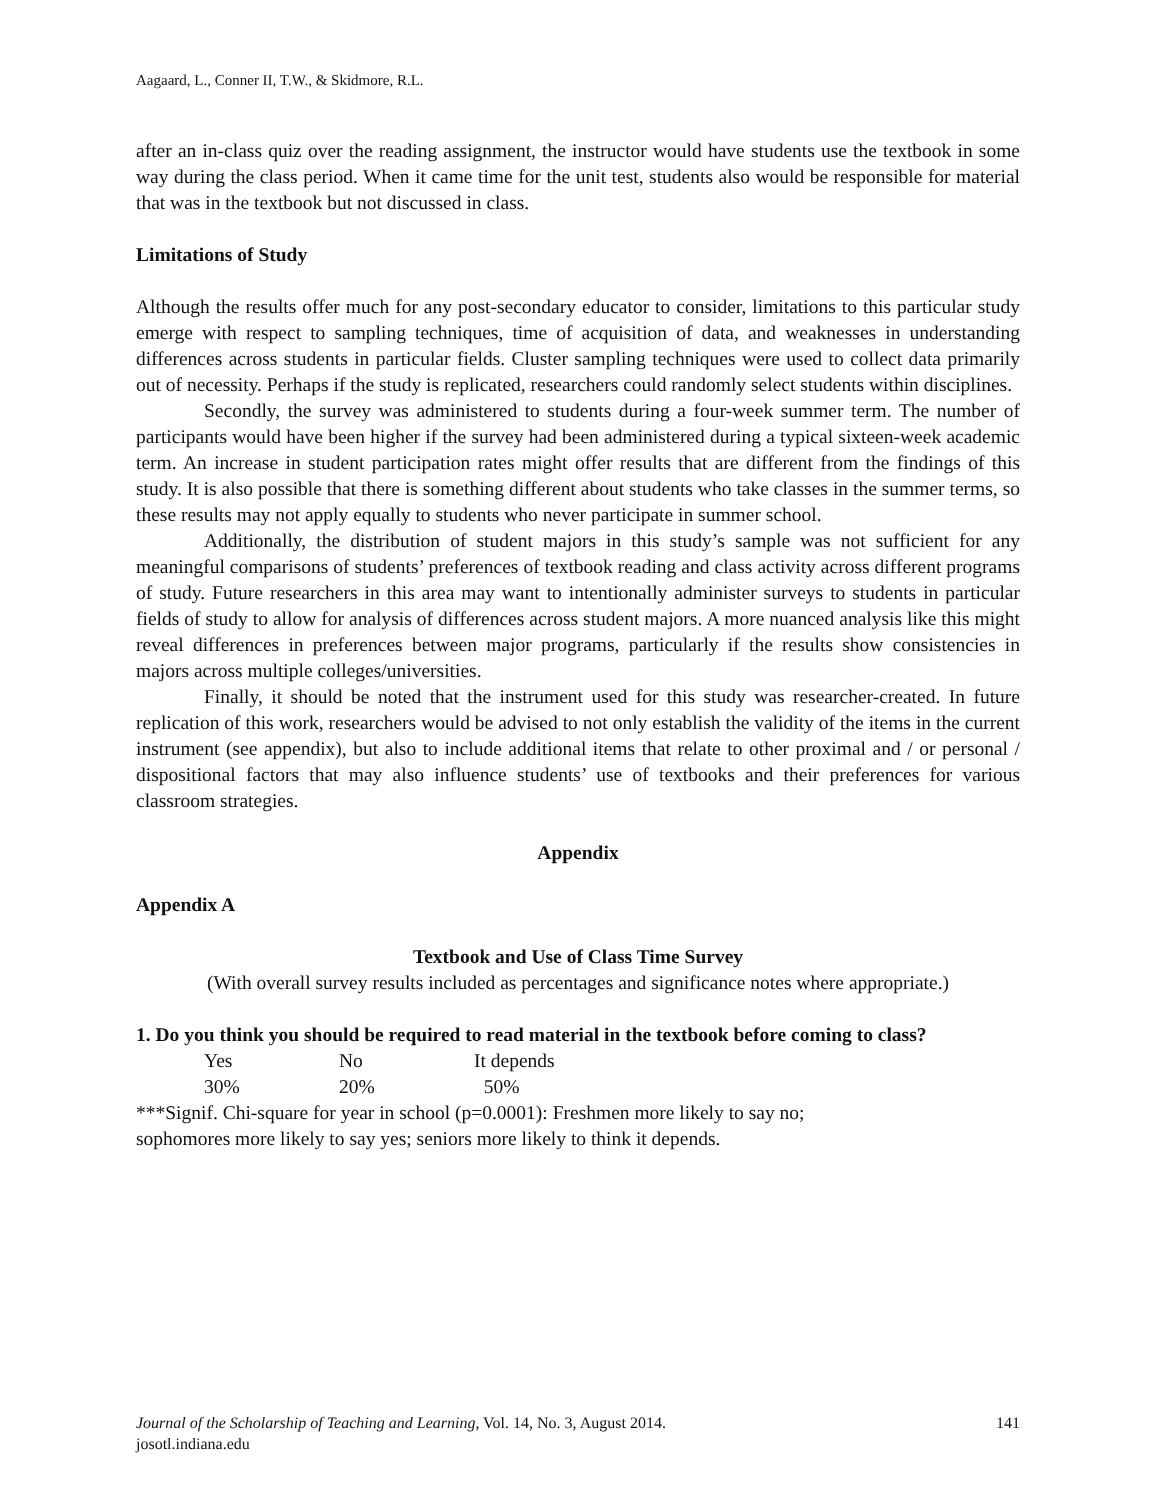Aagaard, L., Conner II, T.W., & Skidmore, R.L.
after an in-class quiz over the reading assignment, the instructor would have students use the textbook in some way during the class period. When it came time for the unit test, students also would be responsible for material that was in the textbook but not discussed in class.
Limitations of Study
Although the results offer much for any post-secondary educator to consider, limitations to this particular study emerge with respect to sampling techniques, time of acquisition of data, and weaknesses in understanding differences across students in particular fields. Cluster sampling techniques were used to collect data primarily out of necessity. Perhaps if the study is replicated, researchers could randomly select students within disciplines.
Secondly, the survey was administered to students during a four-week summer term. The number of participants would have been higher if the survey had been administered during a typical sixteen-week academic term. An increase in student participation rates might offer results that are different from the findings of this study. It is also possible that there is something different about students who take classes in the summer terms, so these results may not apply equally to students who never participate in summer school.
Additionally, the distribution of student majors in this study’s sample was not sufficient for any meaningful comparisons of students’ preferences of textbook reading and class activity across different programs of study. Future researchers in this area may want to intentionally administer surveys to students in particular fields of study to allow for analysis of differences across student majors. A more nuanced analysis like this might reveal differences in preferences between major programs, particularly if the results show consistencies in majors across multiple colleges/universities.
Finally, it should be noted that the instrument used for this study was researcher-created. In future replication of this work, researchers would be advised to not only establish the validity of the items in the current instrument (see appendix), but also to include additional items that relate to other proximal and / or personal / dispositional factors that may also influence students’ use of textbooks and their preferences for various classroom strategies.
Appendix
Appendix A
Textbook and Use of Class Time Survey
(With overall survey results included as percentages and significance notes where appropriate.)
1. Do you think you should be required to read material in the textbook before coming to class?
| Yes | No | It depends |
| 30% | 20% | 50% |
***Signif. Chi-square for year in school (p=0.0001): Freshmen more likely to say no;
sophomores more likely to say yes; seniors more likely to think it depends.
Journal of the Scholarship of Teaching and Learning, Vol. 14, No. 3, August 2014. 141
josotl.indiana.edu